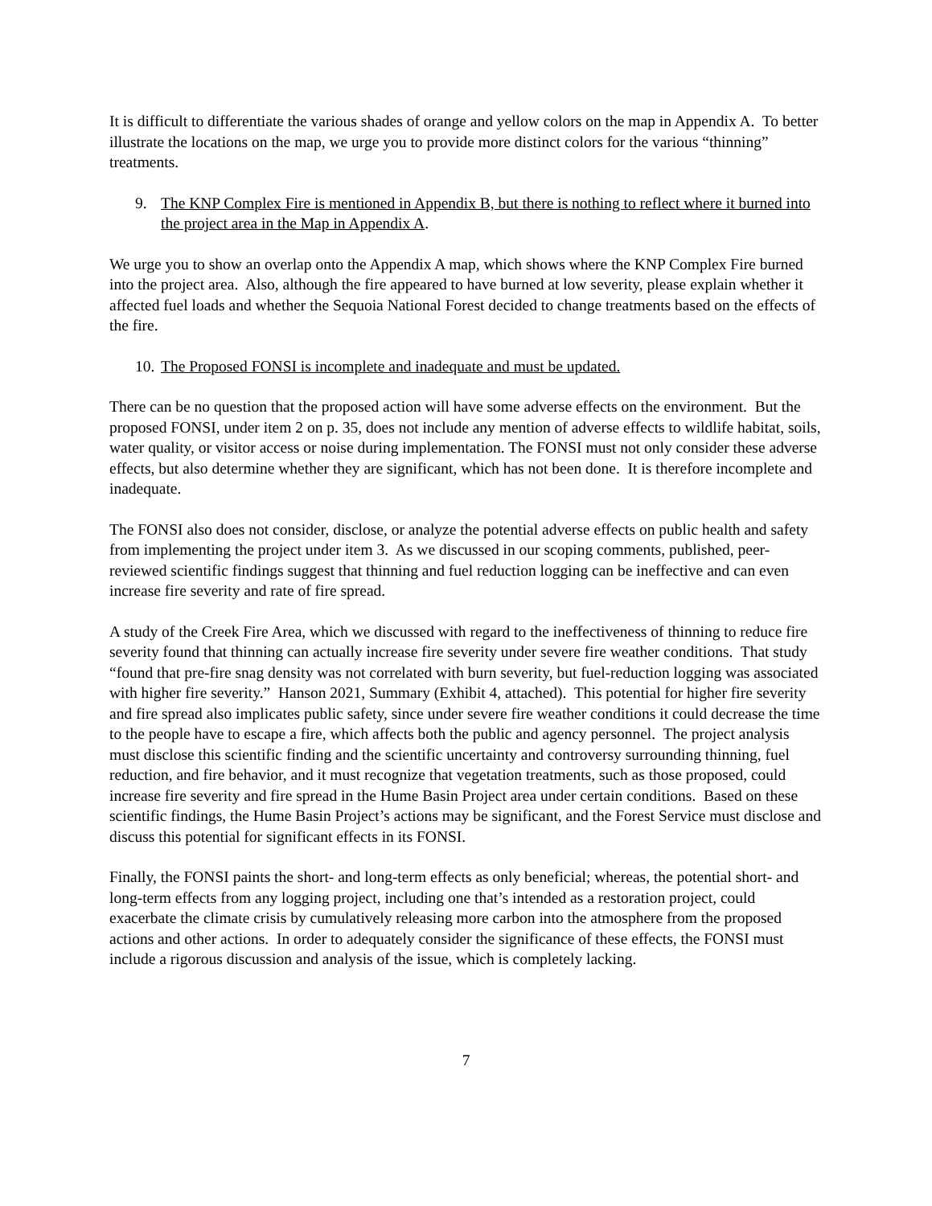It is difficult to differentiate the various shades of orange and yellow colors on the map in Appendix A. To better illustrate the locations on the map, we urge you to provide more distinct colors for the various “thinning” treatments.
9. The KNP Complex Fire is mentioned in Appendix B, but there is nothing to reflect where it burned into the project area in the Map in Appendix A.
We urge you to show an overlap onto the Appendix A map, which shows where the KNP Complex Fire burned into the project area. Also, although the fire appeared to have burned at low severity, please explain whether it affected fuel loads and whether the Sequoia National Forest decided to change treatments based on the effects of the fire.
10. The Proposed FONSI is incomplete and inadequate and must be updated.
There can be no question that the proposed action will have some adverse effects on the environment. But the proposed FONSI, under item 2 on p. 35, does not include any mention of adverse effects to wildlife habitat, soils, water quality, or visitor access or noise during implementation. The FONSI must not only consider these adverse effects, but also determine whether they are significant, which has not been done. It is therefore incomplete and inadequate.
The FONSI also does not consider, disclose, or analyze the potential adverse effects on public health and safety from implementing the project under item 3. As we discussed in our scoping comments, published, peer-reviewed scientific findings suggest that thinning and fuel reduction logging can be ineffective and can even increase fire severity and rate of fire spread.
A study of the Creek Fire Area, which we discussed with regard to the ineffectiveness of thinning to reduce fire severity found that thinning can actually increase fire severity under severe fire weather conditions. That study “found that pre-fire snag density was not correlated with burn severity, but fuel-reduction logging was associated with higher fire severity.” Hanson 2021, Summary (Exhibit 4, attached). This potential for higher fire severity and fire spread also implicates public safety, since under severe fire weather conditions it could decrease the time to the people have to escape a fire, which affects both the public and agency personnel. The project analysis must disclose this scientific finding and the scientific uncertainty and controversy surrounding thinning, fuel reduction, and fire behavior, and it must recognize that vegetation treatments, such as those proposed, could increase fire severity and fire spread in the Hume Basin Project area under certain conditions. Based on these scientific findings, the Hume Basin Project’s actions may be significant, and the Forest Service must disclose and discuss this potential for significant effects in its FONSI.
Finally, the FONSI paints the short- and long-term effects as only beneficial; whereas, the potential short- and long-term effects from any logging project, including one that’s intended as a restoration project, could exacerbate the climate crisis by cumulatively releasing more carbon into the atmosphere from the proposed actions and other actions. In order to adequately consider the significance of these effects, the FONSI must include a rigorous discussion and analysis of the issue, which is completely lacking.
7